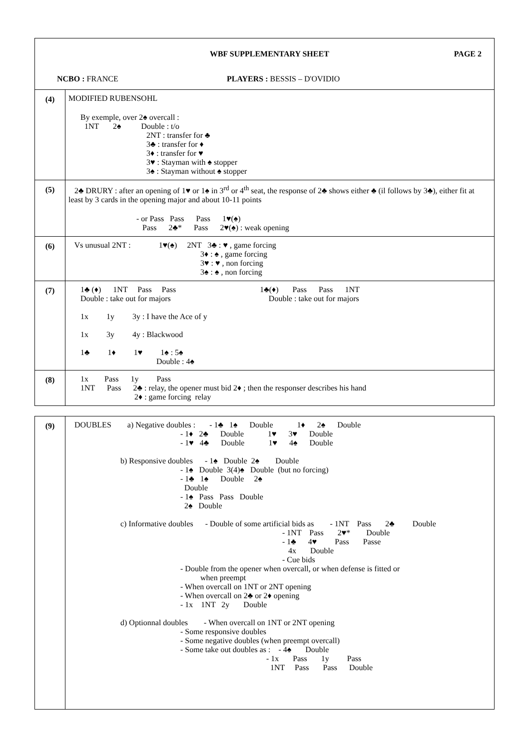WBF SUPPLEMENTARY SHEET PAGE 2
NCBO : FRANCE PLAYERS : BESSIS – D'OVIDIO
| (4) | MODIFIED RUBENSOHL By exemple, over 2♠ overcall : 1NT 2♠ Double : t/o 2NT : transfer for ♣ 3♣ : transfer for ♦ 3♦ : transfer for ♥ 3♥ : Stayman with ♠ stopper 3♠ : Stayman without ♠ stopper |
| (5) | 2♣ DRURY : after an opening of 1♥ or 1♠ in 3<sup>rd</sup> or 4<sup>th</sup> seat, the response of 2♣ shows either ♣ (il follows by 3♣), either fit at least by 3 cards in the opening major and about 10-11 points - or Pass Pass Pass 1♥(♠) Pass 2♣* Pass 2♥(♠) : weak opening |
| (6) | Vs unusual 2NT : 1♥(♠) 2NT 3♣ : ♥ , game forcing 3♦ : ♠ , game forcing 3♥ : ♥ , non forcing 3♠ : ♠ , non forcing |
| (7) | 1♣ (♦) 1NT Pass Pass 1♣(♦) Pass Pass 1NT Double : take out for majors Double : take out for majors 1x 1y 3y : I have the Ace of y 1x 3y 4y : Blackwood 1♣ 1♦ 1♥ 1♠ : 5♠ Double : 4♠ |
| (8) | 1x Pass 1y Pass 1NT Pass 2♣ : relay, the opener must bid 2♦ ; then the responser describes his hand 2♦ : game forcing relay |
| (9) | DOUBLES a) Negative doubles : - 1♣ 1♠ Double 1♦ 2♠ Double - 1♦ 2♣ Double 1♥ 3♥ Double - 1♥ 4♣ Double 1♥ 4♠ Double b) Responsive doubles - 1♠ Double 2♠ Double - 1♠ Double 3(4)♠ Double (but no forcing) - 1♣ 1♠ Double 2♠ Double - 1♠ Pass Pass Double 2♠ Double c) Informative doubles - Double of some artificial bids as - 1NT Pass 2♣ Double - 1NT Pass 2♥* Double - 1♣ 4♥ Pass Passe 4x Double - Cue bids - Double from the opener when overcall, or when defense is fitted or when preempt - When overcall on 1NT or 2NT opening - When overcall on 2♣ or 2♦ opening - 1x 1NT 2y Double d) Optionnal doubles - When overcall on 1NT or 2NT opening - Some responsive doubles - Some negative doubles (when preempt overcall) - Some take out doubles as : - 4♠ Double - 1x Pass 1y Pass 1NT Pass Pass Double |